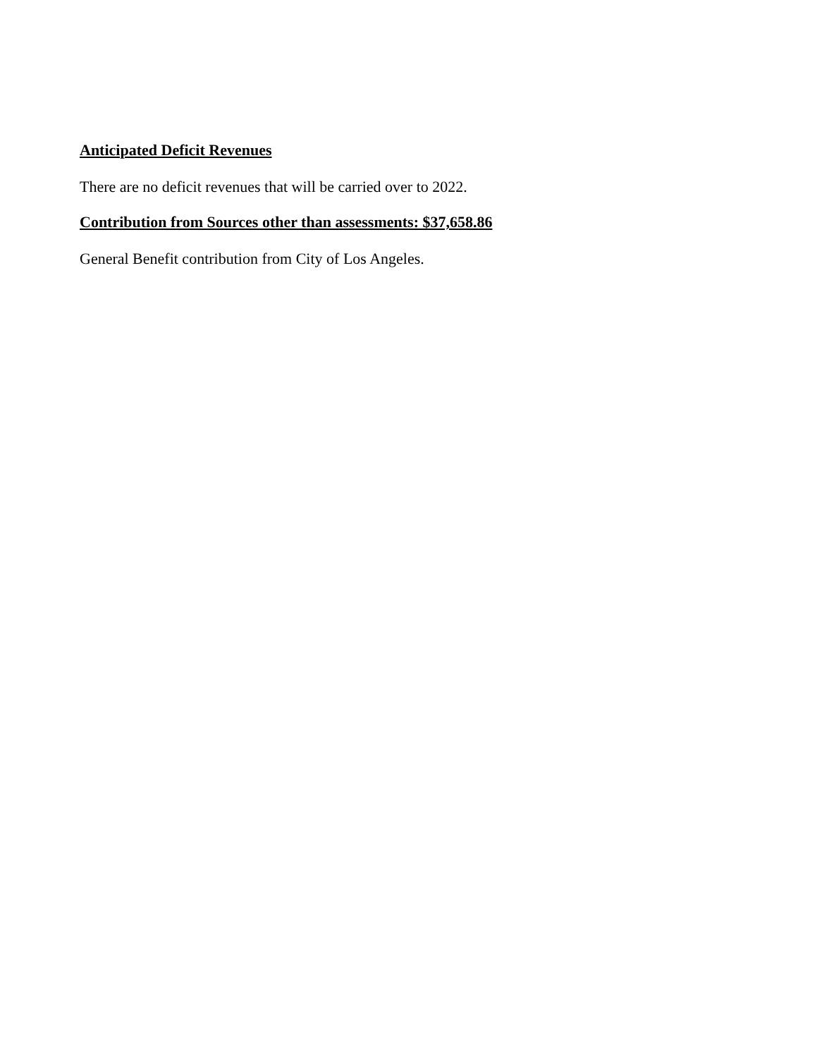Anticipated Deficit Revenues
There are no deficit revenues that will be carried over to 2022.
Contribution from Sources other than assessments: $37,658.86
General Benefit contribution from City of Los Angeles.